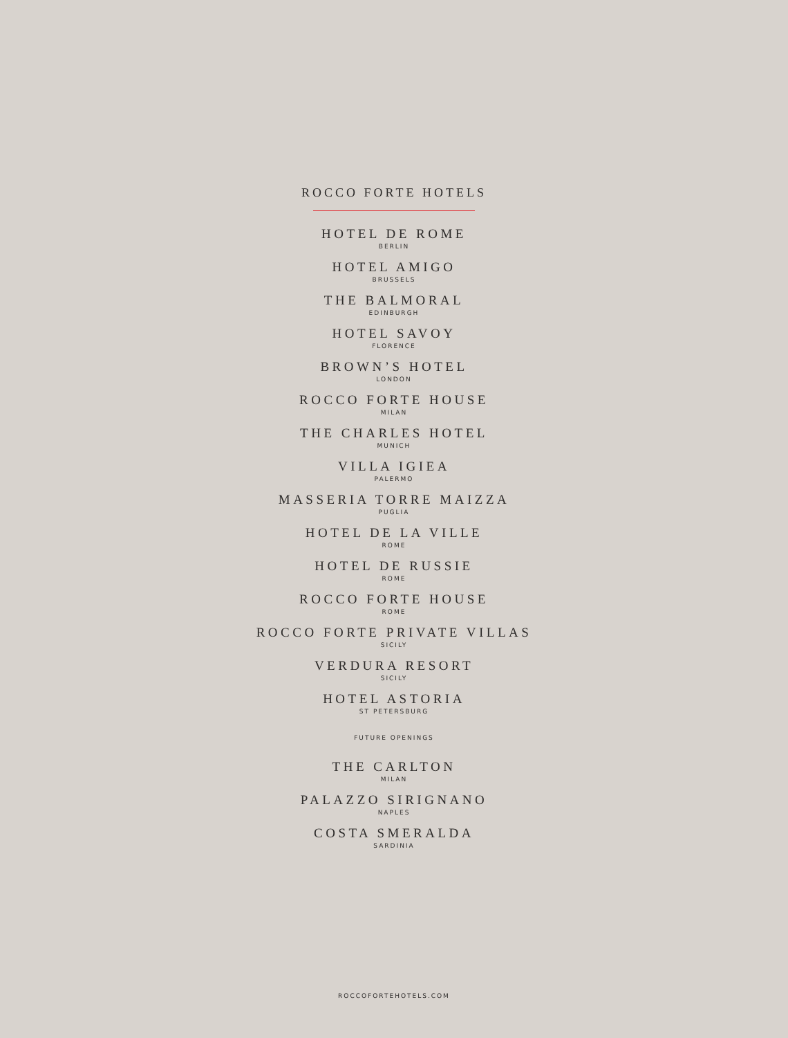ROCCO FORTE HOTELS
HOTEL DE ROME
BERLIN
HOTEL AMIGO
BRUSSELS
THE BALMORAL
EDINBURGH
HOTEL SAVOY
FLORENCE
BROWN’S HOTEL
LONDON
ROCCO FORTE HOUSE
MILAN
THE CHARLES HOTEL
MUNICH
VILLA IGIEA
PALERMO
MASSERIA TORRE MAIZZA
PUGLIA
HOTEL DE LA VILLE
ROME
HOTEL DE RUSSIE
ROME
ROCCO FORTE HOUSE
ROME
ROCCO FORTE PRIVATE VILLAS
SICILY
VERDURA RESORT
SICILY
HOTEL ASTORIA
ST PETERSBURG
FUTURE OPENINGS
THE CARLTON
MILAN
PALAZZO SIRIGNANO
NAPLES
COSTA SMERALDA
SARDINIA
ROCCOFORTEHOTELS.COM